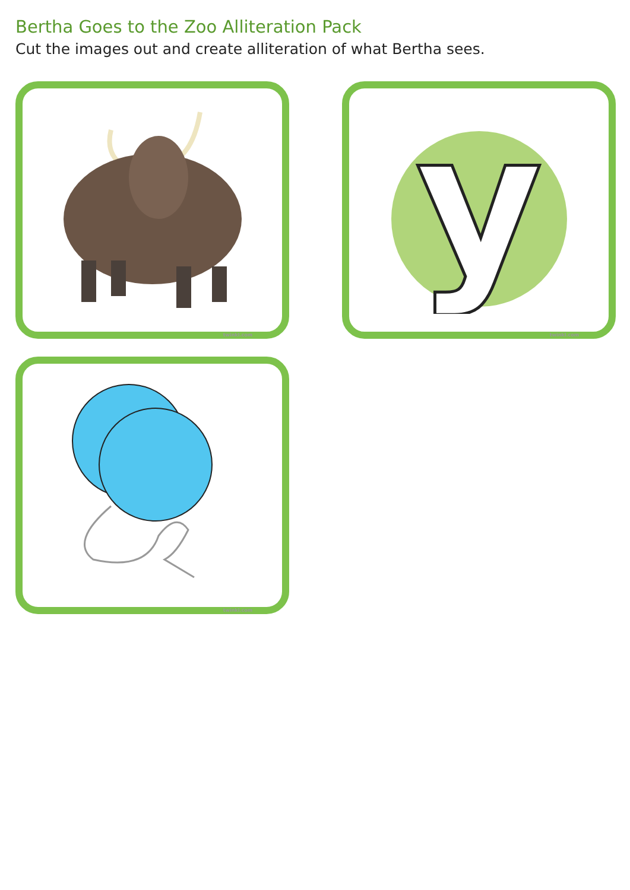Bertha Goes to the Zoo Alliteration Pack
Cut the images out and create alliteration of what Bertha sees.
twinkl.com
y
twinkl.com
twinkl.com